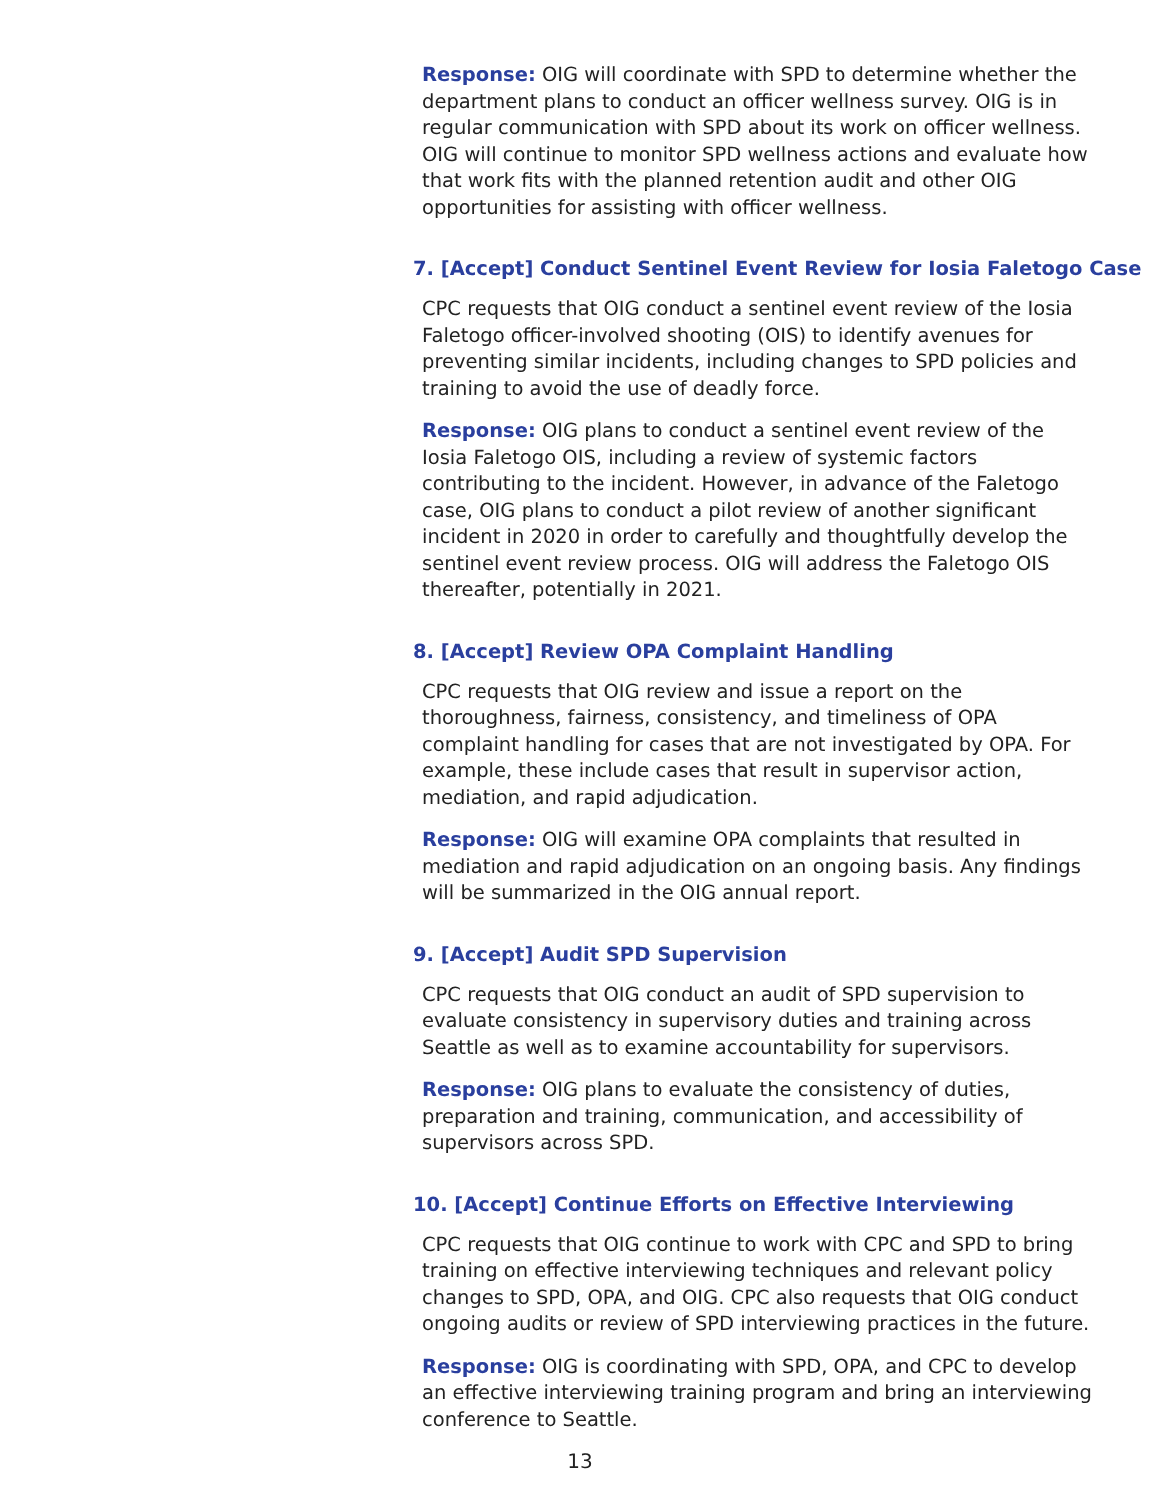Response: OIG will coordinate with SPD to determine whether the department plans to conduct an officer wellness survey. OIG is in regular communication with SPD about its work on officer wellness. OIG will continue to monitor SPD wellness actions and evaluate how that work fits with the planned retention audit and other OIG opportunities for assisting with officer wellness.
7. [Accept] Conduct Sentinel Event Review for Iosia Faletogo Case
CPC requests that OIG conduct a sentinel event review of the Iosia Faletogo officer-involved shooting (OIS) to identify avenues for preventing similar incidents, including changes to SPD policies and training to avoid the use of deadly force.
Response: OIG plans to conduct a sentinel event review of the Iosia Faletogo OIS, including a review of systemic factors contributing to the incident. However, in advance of the Faletogo case, OIG plans to conduct a pilot review of another significant incident in 2020 in order to carefully and thoughtfully develop the sentinel event review process. OIG will address the Faletogo OIS thereafter, potentially in 2021.
8. [Accept] Review OPA Complaint Handling
CPC requests that OIG review and issue a report on the thoroughness, fairness, consistency, and timeliness of OPA complaint handling for cases that are not investigated by OPA. For example, these include cases that result in supervisor action, mediation, and rapid adjudication.
Response: OIG will examine OPA complaints that resulted in mediation and rapid adjudication on an ongoing basis. Any findings will be summarized in the OIG annual report.
9. [Accept] Audit SPD Supervision
CPC requests that OIG conduct an audit of SPD supervision to evaluate consistency in supervisory duties and training across Seattle as well as to examine accountability for supervisors.
Response: OIG plans to evaluate the consistency of duties, preparation and training, communication, and accessibility of supervisors across SPD.
10. [Accept] Continue Efforts on Effective Interviewing
CPC requests that OIG continue to work with CPC and SPD to bring training on effective interviewing techniques and relevant policy changes to SPD, OPA, and OIG. CPC also requests that OIG conduct ongoing audits or review of SPD interviewing practices in the future.
Response: OIG is coordinating with SPD, OPA, and CPC to develop an effective interviewing training program and bring an interviewing conference to Seattle.
13